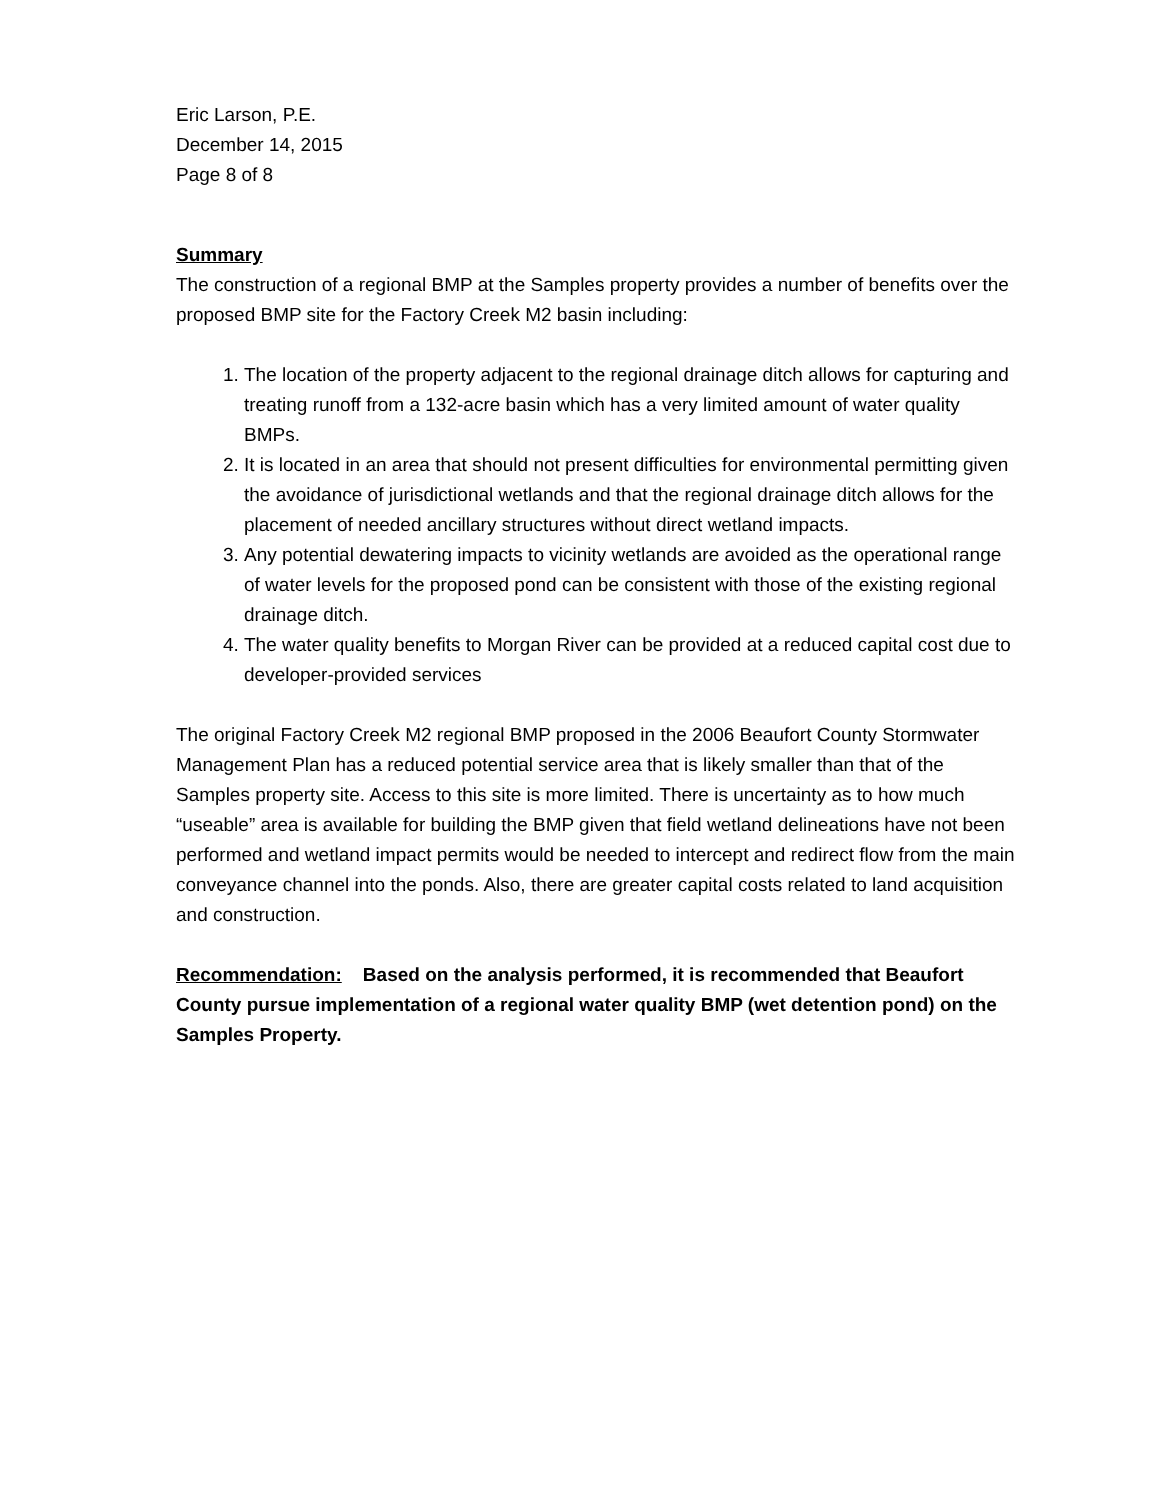Eric Larson, P.E.
December 14, 2015
Page 8 of 8
Summary
The construction of a regional BMP at the Samples property provides a number of benefits over the proposed BMP site for the Factory Creek M2 basin including:
1. The location of the property adjacent to the regional drainage ditch allows for capturing and treating runoff from a 132-acre basin which has a very limited amount of water quality BMPs.
2. It is located in an area that should not present difficulties for environmental permitting given the avoidance of jurisdictional wetlands and that the regional drainage ditch allows for the placement of needed ancillary structures without direct wetland impacts.
3. Any potential dewatering impacts to vicinity wetlands are avoided as the operational range of water levels for the proposed pond can be consistent with those of the existing regional drainage ditch.
4. The water quality benefits to Morgan River can be provided at a reduced capital cost due to developer-provided services
The original Factory Creek M2 regional BMP proposed in the 2006 Beaufort County Stormwater Management Plan has a reduced potential service area that is likely smaller than that of the Samples property site. Access to this site is more limited. There is uncertainty as to how much “useable” area is available for building the BMP given that field wetland delineations have not been performed and wetland impact permits would be needed to intercept and redirect flow from the main conveyance channel into the ponds. Also, there are greater capital costs related to land acquisition and construction.
Recommendation: Based on the analysis performed, it is recommended that Beaufort County pursue implementation of a regional water quality BMP (wet detention pond) on the Samples Property.